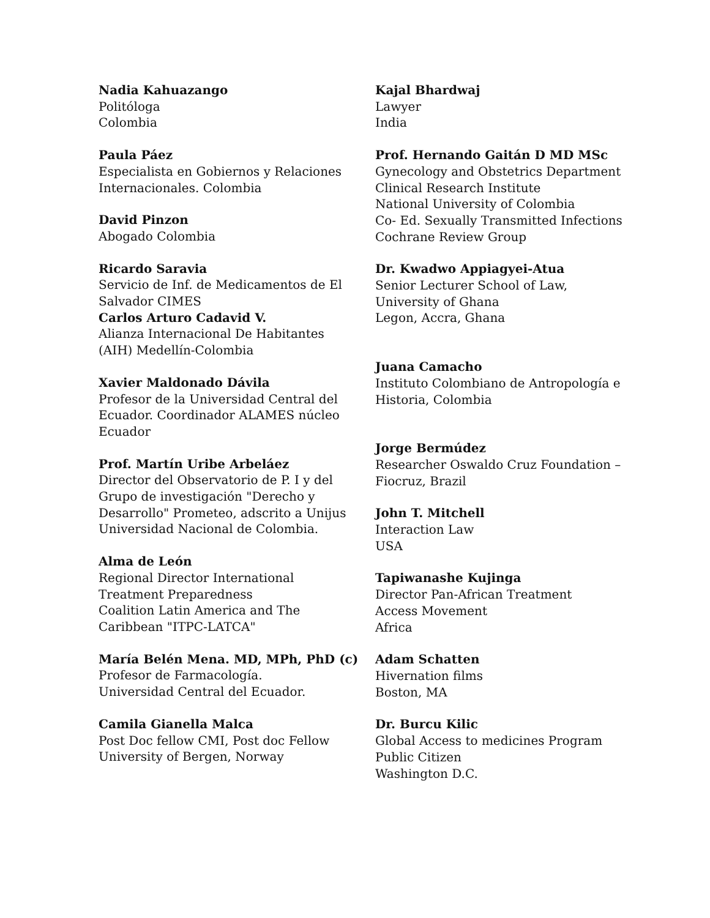Nadia Kahuazango
Politóloga
Colombia
Paula Páez
Especialista en Gobiernos y Relaciones
Internacionales. Colombia
David Pinzon
Abogado Colombia
Ricardo Saravia
Servicio de Inf. de Medicamentos de El
Salvador CIMES
Carlos Arturo Cadavid V.
Alianza Internacional De Habitantes
(AIH) Medellín-Colombia
Xavier Maldonado Dávila
Profesor de la Universidad Central del
Ecuador. Coordinador ALAMES núcleo
Ecuador
Prof. Martín Uribe Arbeláez
Director del Observatorio de P. I y del
Grupo de investigación "Derecho y
Desarrollo" Prometeo, adscrito a Unijus
Universidad Nacional de Colombia.
Alma de León
Regional Director International
Treatment Preparedness
Coalition Latin America and The
Caribbean "ITPC-LATCA"
María Belén Mena. MD, MPh, PhD (c)
Profesor de Farmacología.
Universidad Central del Ecuador.
Camila Gianella Malca
Post Doc fellow CMI, Post doc Fellow
University of Bergen, Norway
Kajal Bhardwaj
Lawyer
India
Prof. Hernando Gaitán D MD MSc
Gynecology and Obstetrics Department
Clinical Research Institute
National University of Colombia
Co- Ed. Sexually Transmitted Infections
Cochrane Review Group
Dr. Kwadwo Appiagyei-Atua
Senior Lecturer School of Law,
University of Ghana
Legon, Accra, Ghana
Juana Camacho
Instituto Colombiano de Antropología e
Historia, Colombia
Jorge Bermúdez
Researcher Oswaldo Cruz Foundation –
Fiocruz, Brazil
John T. Mitchell
Interaction Law
USA
Tapiwanashe Kujinga
Director Pan-African Treatment
Access Movement
Africa
Adam Schatten
Hivernation films
Boston, MA
Dr. Burcu Kilic
Global Access to medicines Program
Public Citizen
Washington D.C.